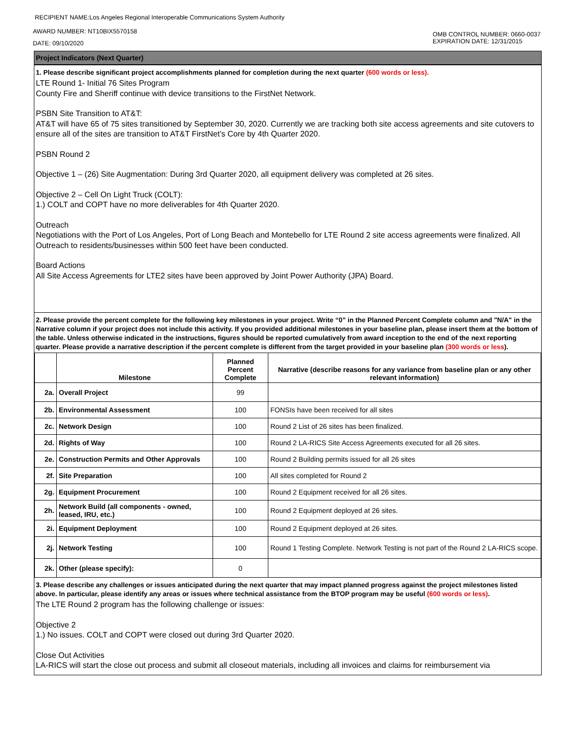RECIPIENT NAME:Los Angeles Regional Interoperable Communications System Authority
AWARD NUMBER: NT10BIX5570158
DATE: 09/10/2020
OMB CONTROL NUMBER: 0660-0037
EXPIRATION DATE: 12/31/2015
Project Indicators (Next Quarter)
1. Please describe significant project accomplishments planned for completion during the next quarter (600 words or less).
LTE Round 1- Initial 76 Sites Program
County Fire and Sheriff continue with device transitions to the FirstNet Network.
PSBN Site Transition to AT&T:
AT&T will have 65 of 75 sites transitioned by September 30, 2020. Currently we are tracking both site access agreements and site cutovers to ensure all of the sites are transition to AT&T FirstNet’s Core by 4th Quarter 2020.
PSBN Round 2
Objective 1 – (26) Site Augmentation: During 3rd Quarter 2020, all equipment delivery was completed at 26 sites.
Objective 2 – Cell On Light Truck (COLT):
1.) COLT and COPT have no more deliverables for 4th Quarter 2020.
Outreach
Negotiations with the Port of Los Angeles, Port of Long Beach and Montebello for LTE Round 2 site access agreements were finalized. All Outreach to residents/businesses within 500 feet have been conducted.
Board Actions
All Site Access Agreements for LTE2 sites have been approved by Joint Power Authority (JPA) Board.
2. Please provide the percent complete for the following key milestones in your project. Write “0” in the Planned Percent Complete column and "N/A" in the Narrative column if your project does not include this activity. If you provided additional milestones in your baseline plan, please insert them at the bottom of the table. Unless otherwise indicated in the instructions, figures should be reported cumulatively from award inception to the end of the next reporting quarter. Please provide a narrative description if the percent complete is different from the target provided in your baseline plan (300 words or less).
| | Milestone | Planned Percent Complete | Narrative (describe reasons for any variance from baseline plan or any other relevant information) |
| --- | --- | --- | --- |
| 2a. | Overall Project | 99 | |
| 2b. | Environmental Assessment | 100 | FONSIs have been received for all sites |
| 2c. | Network Design | 100 | Round 2 List of 26 sites has been finalized. |
| 2d. | Rights of Way | 100 | Round 2 LA-RICS Site Access Agreements executed for all 26 sites. |
| 2e. | Construction Permits and Other Approvals | 100 | Round 2 Building permits issued for all 26 sites |
| 2f. | Site Preparation | 100 | All sites completed for Round 2 |
| 2g. | Equipment Procurement | 100 | Round 2 Equipment received for all 26 sites. |
| 2h. | Network Build (all components - owned, leased, IRU, etc.) | 100 | Round 2 Equipment deployed at 26 sites. |
| 2i. | Equipment Deployment | 100 | Round 2 Equipment deployed at 26 sites. |
| 2j. | Network Testing | 100 | Round 1 Testing Complete. Network Testing is not part of the Round 2 LA-RICS scope. |
| 2k. | Other (please specify): | 0 | |
3. Please describe any challenges or issues anticipated during the next quarter that may impact planned progress against the project milestones listed above. In particular, please identify any areas or issues where technical assistance from the BTOP program may be useful (600 words or less).
The LTE Round 2 program has the following challenge or issues:
Objective 2
1.) No issues. COLT and COPT were closed out during 3rd Quarter 2020.
Close Out Activities
LA-RICS will start the close out process and submit all closeout materials, including all invoices and claims for reimbursement via